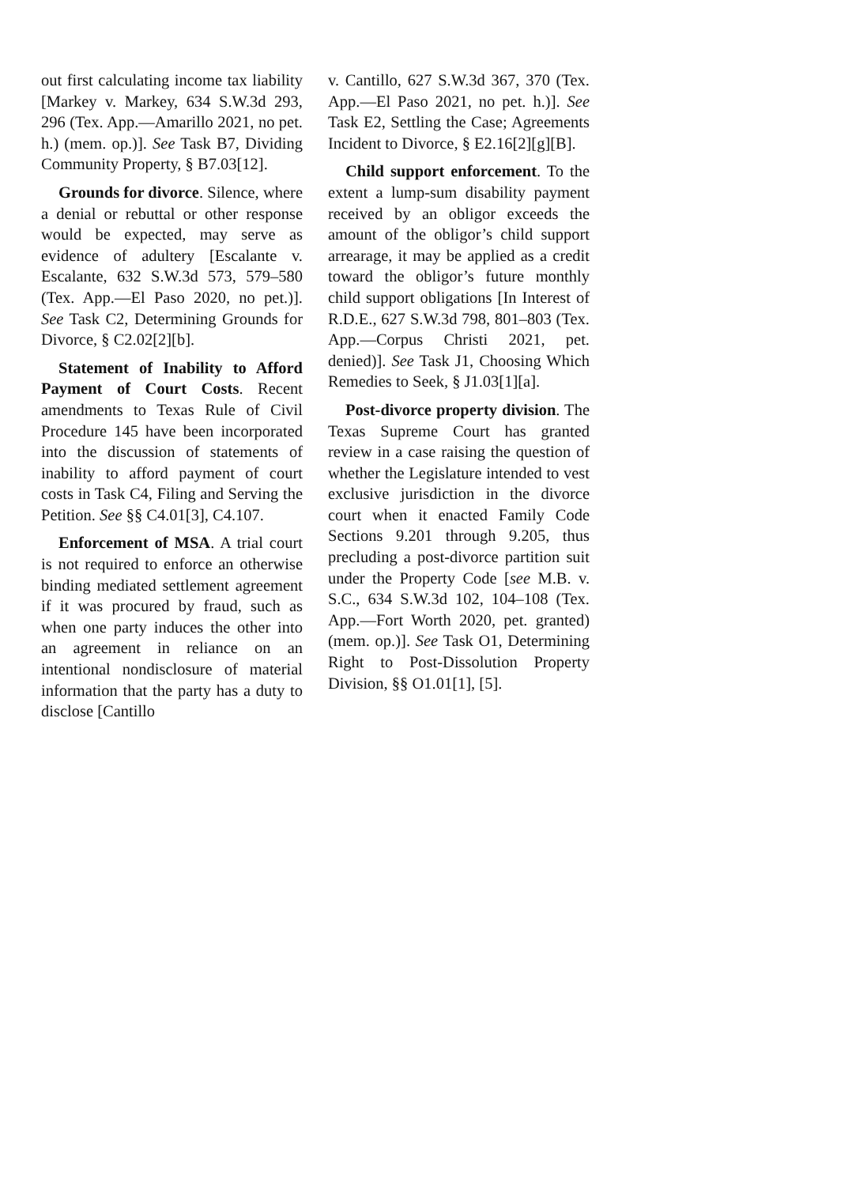out first calculating income tax liability [Markey v. Markey, 634 S.W.3d 293, 296 (Tex. App.—Amarillo 2021, no pet. h.) (mem. op.)]. See Task B7, Dividing Community Property, § B7.03[12].
Grounds for divorce. Silence, where a denial or rebuttal or other response would be expected, may serve as evidence of adultery [Escalante v. Escalante, 632 S.W.3d 573, 579–580 (Tex. App.—El Paso 2020, no pet.)]. See Task C2, Determining Grounds for Divorce, § C2.02[2][b].
Statement of Inability to Afford Payment of Court Costs. Recent amendments to Texas Rule of Civil Procedure 145 have been incorporated into the discussion of statements of inability to afford payment of court costs in Task C4, Filing and Serving the Petition. See §§ C4.01[3], C4.107.
Enforcement of MSA. A trial court is not required to enforce an otherwise binding mediated settlement agreement if it was procured by fraud, such as when one party induces the other into an agreement in reliance on an intentional nondisclosure of material information that the party has a duty to disclose [Cantillo
v. Cantillo, 627 S.W.3d 367, 370 (Tex. App.—El Paso 2021, no pet. h.)]. See Task E2, Settling the Case; Agreements Incident to Divorce, § E2.16[2][g][B].
Child support enforcement. To the extent a lump-sum disability payment received by an obligor exceeds the amount of the obligor’s child support arrearage, it may be applied as a credit toward the obligor’s future monthly child support obligations [In Interest of R.D.E., 627 S.W.3d 798, 801–803 (Tex. App.—Corpus Christi 2021, pet. denied)]. See Task J1, Choosing Which Remedies to Seek, § J1.03[1][a].
Post-divorce property division. The Texas Supreme Court has granted review in a case raising the question of whether the Legislature intended to vest exclusive jurisdiction in the divorce court when it enacted Family Code Sections 9.201 through 9.205, thus precluding a post-divorce partition suit under the Property Code [see M.B. v. S.C., 634 S.W.3d 102, 104–108 (Tex. App.—Fort Worth 2020, pet. granted) (mem. op.)]. See Task O1, Determining Right to Post-Dissolution Property Division, §§ O1.01[1], [5].